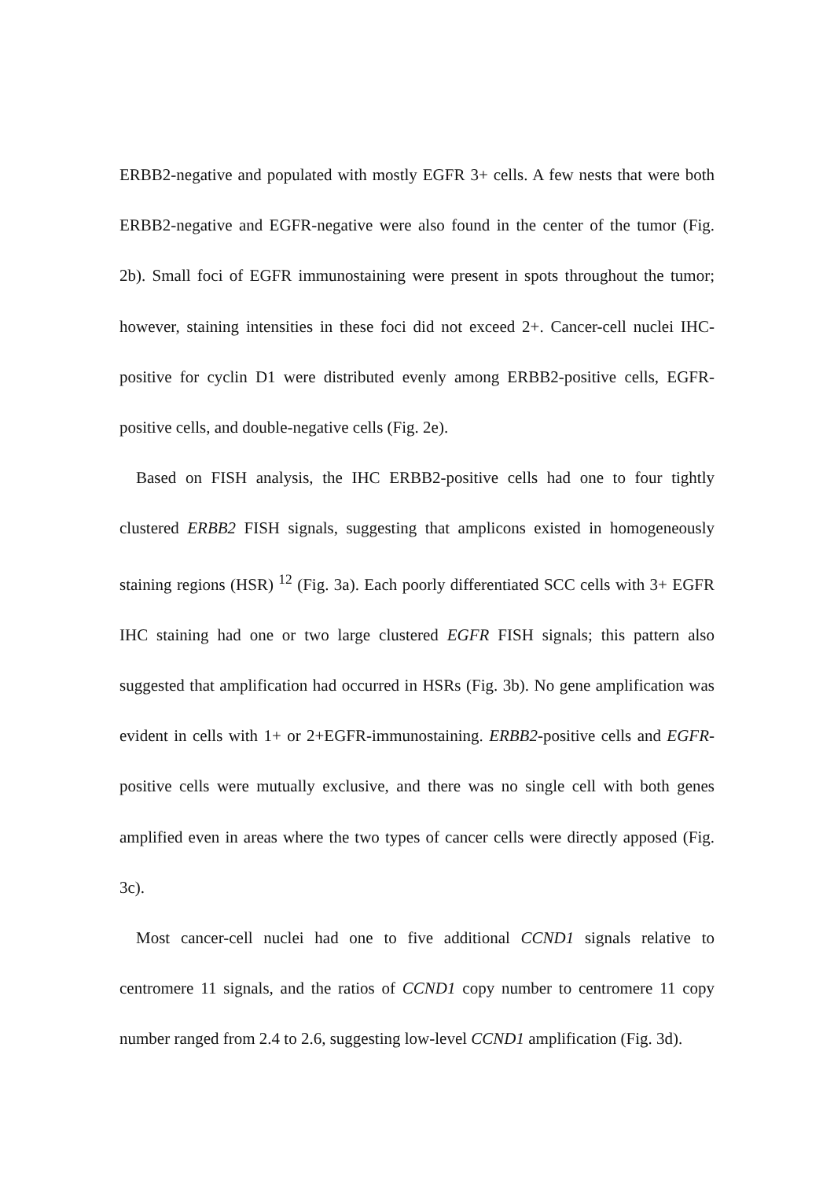ERBB2-negative and populated with mostly EGFR 3+ cells. A few nests that were both ERBB2-negative and EGFR-negative were also found in the center of the tumor (Fig. 2b). Small foci of EGFR immunostaining were present in spots throughout the tumor; however, staining intensities in these foci did not exceed 2+. Cancer-cell nuclei IHC-positive for cyclin D1 were distributed evenly among ERBB2-positive cells, EGFR-positive cells, and double-negative cells (Fig. 2e).
Based on FISH analysis, the IHC ERBB2-positive cells had one to four tightly clustered ERBB2 FISH signals, suggesting that amplicons existed in homogeneously staining regions (HSR) <sup>12</sup> (Fig. 3a). Each poorly differentiated SCC cells with 3+ EGFR IHC staining had one or two large clustered EGFR FISH signals; this pattern also suggested that amplification had occurred in HSRs (Fig. 3b). No gene amplification was evident in cells with 1+ or 2+EGFR-immunostaining. ERBB2-positive cells and EGFR-positive cells were mutually exclusive, and there was no single cell with both genes amplified even in areas where the two types of cancer cells were directly apposed (Fig. 3c).
Most cancer-cell nuclei had one to five additional CCND1 signals relative to centromere 11 signals, and the ratios of CCND1 copy number to centromere 11 copy number ranged from 2.4 to 2.6, suggesting low-level CCND1 amplification (Fig. 3d).